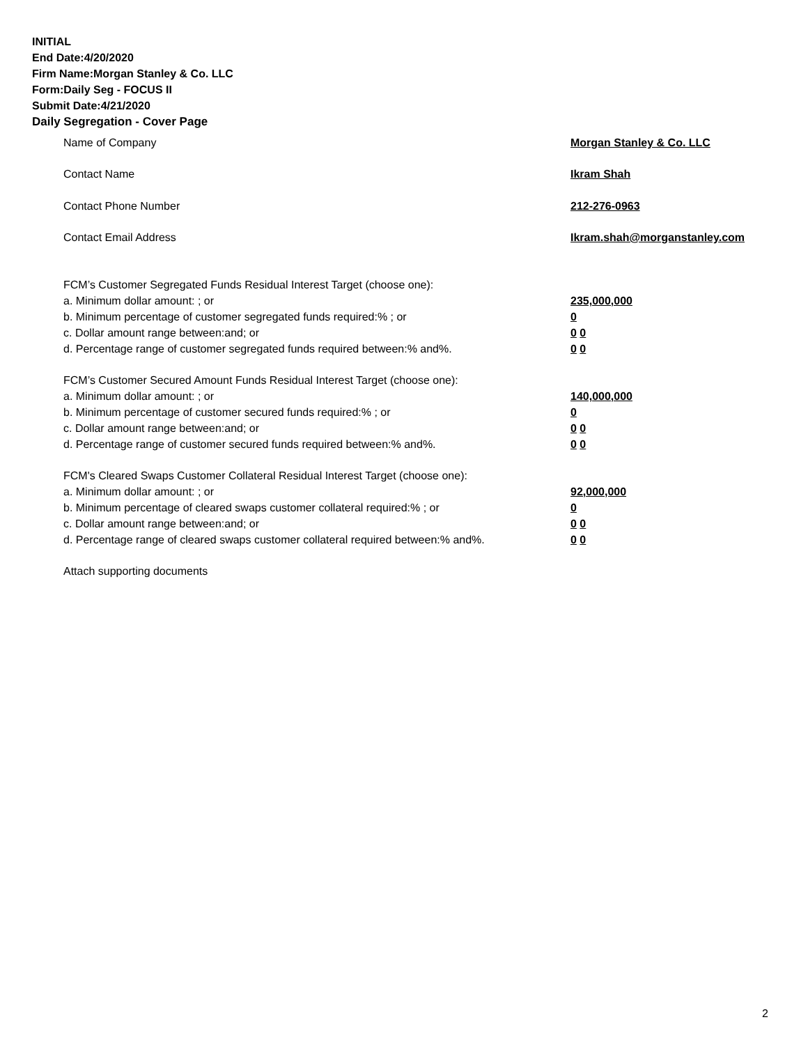INITIAL
End Date:4/20/2020
Firm Name:Morgan Stanley & Co. LLC
Form:Daily Seg - FOCUS II
Submit Date:4/21/2020
Daily Segregation - Cover Page
Name of Company Morgan Stanley & Co. LLC
Contact Name Ikram Shah
Contact Phone Number 212-276-0963
Contact Email Address Ikram.shah@morganstanley.com
FCM’s Customer Segregated Funds Residual Interest Target (choose one):
a. Minimum dollar amount: ; or 235,000,000
b. Minimum percentage of customer segregated funds required:% ; or 0
c. Dollar amount range between:and; or 0 0
d. Percentage range of customer segregated funds required between:% and%. 0 0
FCM’s Customer Secured Amount Funds Residual Interest Target (choose one):
a. Minimum dollar amount: ; or 140,000,000
b. Minimum percentage of customer secured funds required:% ; or 0
c. Dollar amount range between:and; or 0 0
d. Percentage range of customer secured funds required between:% and%. 0 0
FCM's Cleared Swaps Customer Collateral Residual Interest Target (choose one):
a. Minimum dollar amount: ; or 92,000,000
b. Minimum percentage of cleared swaps customer collateral required:% ; or 0
c. Dollar amount range between:and; or 0 0
d. Percentage range of cleared swaps customer collateral required between:% and%.
0 0
Attach supporting documents
2